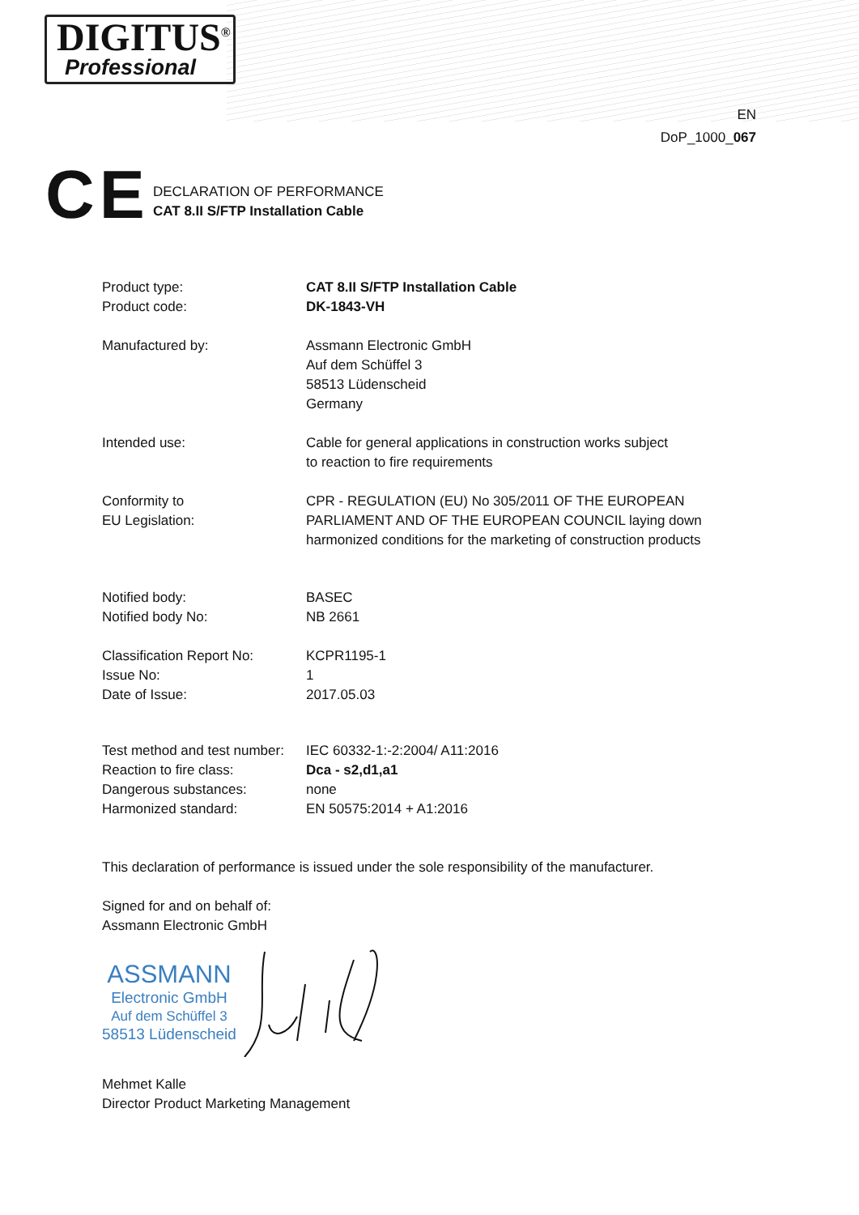DIGITUS<sup>®</sup>
Professional
EN
DoP_1000_067
CE
DECLARATION OF PERFORMANCE
CAT 8.II S/FTP Installation Cable
| Product type: | CAT 8.II S/FTP Installation Cable |
| Product code: | DK-1843-VH |
| Manufactured by: | Assmann Electronic GmbH Auf dem Schüffel 3 58513 Lüdenscheid Germany |
| Intended use: | Cable for general applications in construction works subject to reaction to fire requirements |
| Conformity to EU Legislation: | CPR - REGULATION (EU) No 305/2011 OF THE EUROPEAN PARLIAMENT AND OF THE EUROPEAN COUNCIL laying down harmonized conditions for the marketing of construction products |
| Notified body: | BASEC |
| Notified body No: | NB 2661 |
| Classification Report No: | KCPR1195-1 |
| Issue No: | 1 |
| Date of Issue: | 2017.05.03 |
| Test method and test number: | IEC 60332-1:-2:2004/ A11:2016 |
| Reaction to fire class: | Dca - s2,d1,a1 |
| Dangerous substances: | none |
| Harmonized standard: | EN 50575:2014 + A1:2016 |
This declaration of performance is issued under the sole responsibility of the manufacturer.
Signed for and on behalf of:
Assmann Electronic GmbH
ASSMANN
Electronic GmbH
Auf dem Schüffel 3
58513 Lüdenscheid
Mehmet Kalle
Director Product Marketing Management